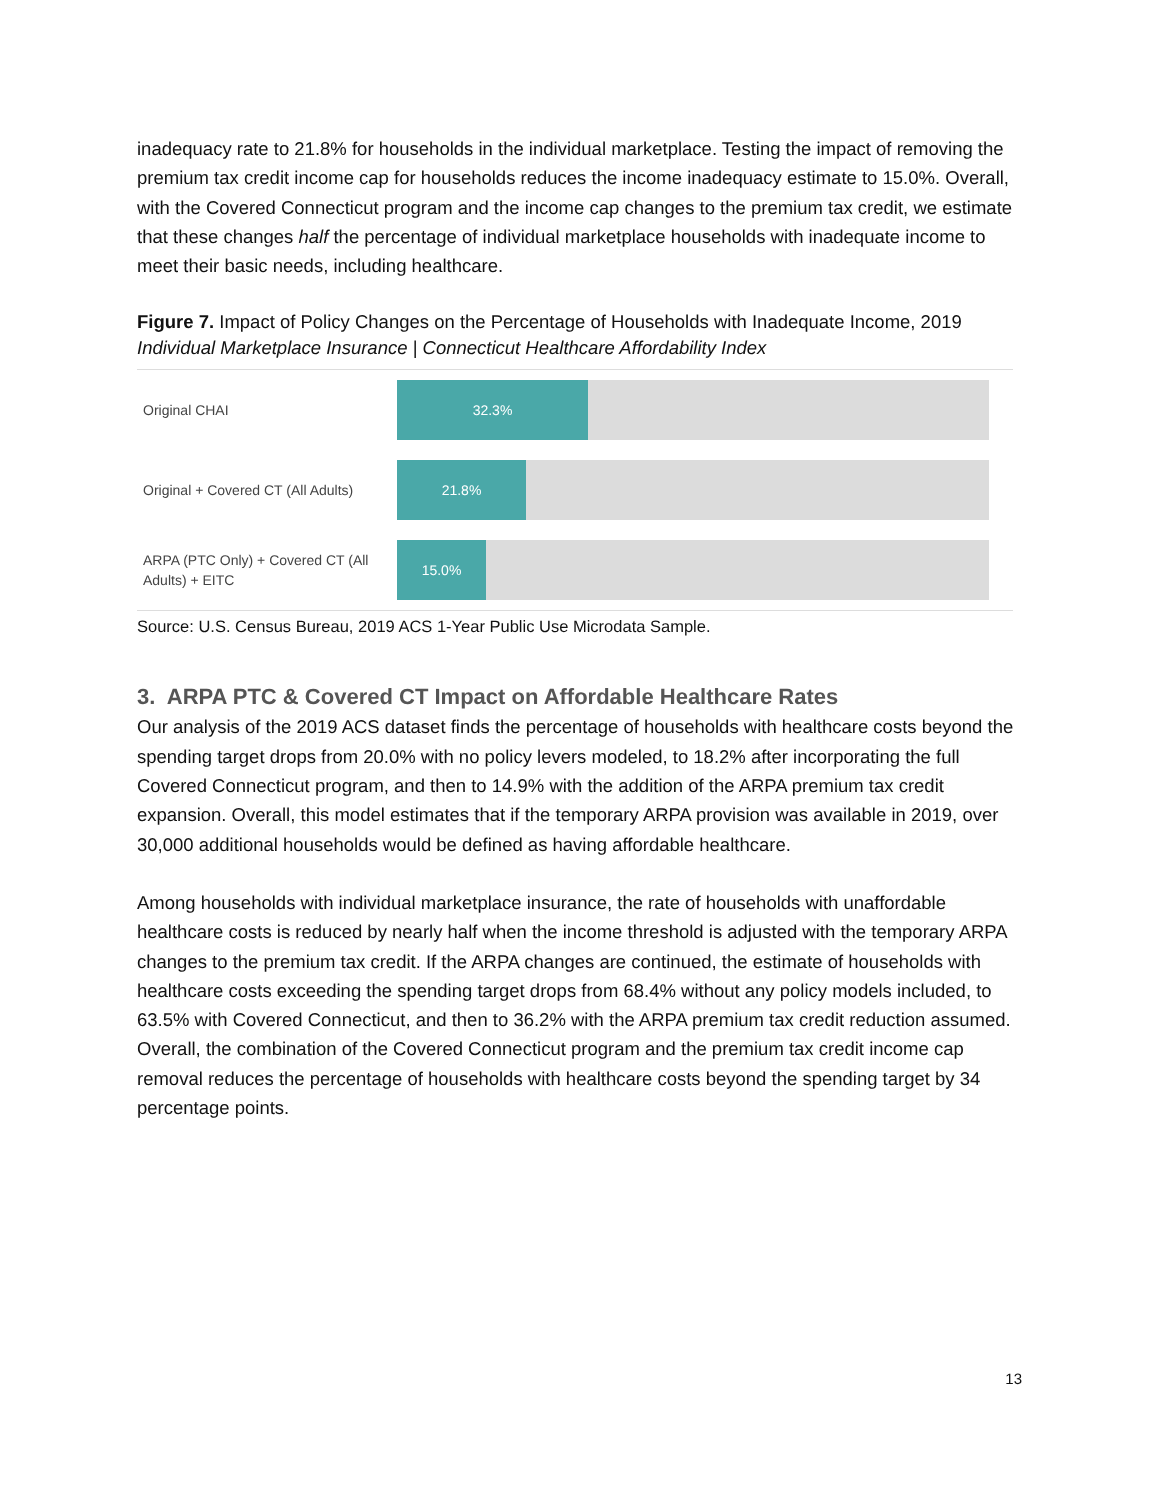inadequacy rate to 21.8% for households in the individual marketplace. Testing the impact of removing the premium tax credit income cap for households reduces the income inadequacy estimate to 15.0%. Overall, with the Covered Connecticut program and the income cap changes to the premium tax credit, we estimate that these changes half the percentage of individual marketplace households with inadequate income to meet their basic needs, including healthcare.
Figure 7. Impact of Policy Changes on the Percentage of Households with Inadequate Income, 2019
Individual Marketplace Insurance | Connecticut Healthcare Affordability Index
Original CHAI
32.3%
Original + Covered CT (All Adults)
21.8%
ARPA (PTC Only) + Covered CT (All Adults) + EITC
15.0%
Source: U.S. Census Bureau, 2019 ACS 1-Year Public Use Microdata Sample.
3. ARPA PTC & Covered CT Impact on Affordable Healthcare Rates
Our analysis of the 2019 ACS dataset finds the percentage of households with healthcare costs beyond the spending target drops from 20.0% with no policy levers modeled, to 18.2% after incorporating the full Covered Connecticut program, and then to 14.9% with the addition of the ARPA premium tax credit expansion. Overall, this model estimates that if the temporary ARPA provision was available in 2019, over 30,000 additional households would be defined as having affordable healthcare.
Among households with individual marketplace insurance, the rate of households with unaffordable healthcare costs is reduced by nearly half when the income threshold is adjusted with the temporary ARPA changes to the premium tax credit. If the ARPA changes are continued, the estimate of households with healthcare costs exceeding the spending target drops from 68.4% without any policy models included, to 63.5% with Covered Connecticut, and then to 36.2% with the ARPA premium tax credit reduction assumed. Overall, the combination of the Covered Connecticut program and the premium tax credit income cap removal reduces the percentage of households with healthcare costs beyond the spending target by 34 percentage points.
13